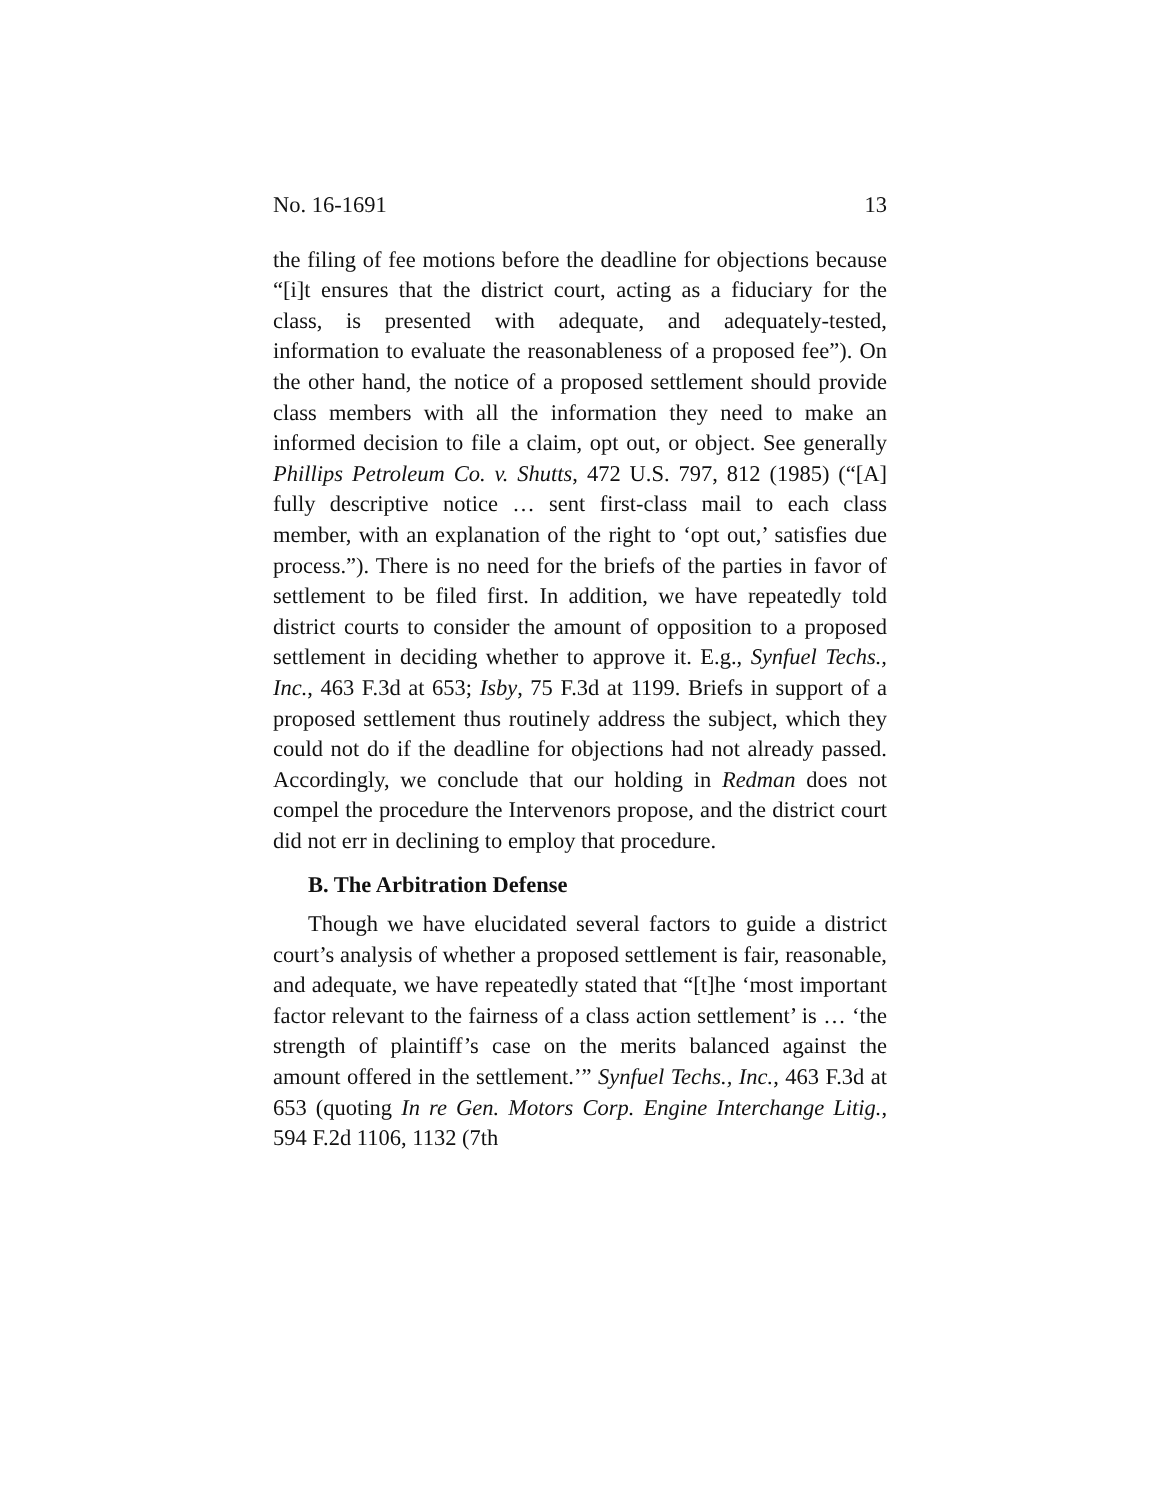No. 16-1691 13
the filing of fee motions before the deadline for objections because “[i]t ensures that the district court, acting as a fiduciary for the class, is presented with adequate, and adequately-tested, information to evaluate the reasonableness of a proposed fee”). On the other hand, the notice of a proposed settlement should provide class members with all the information they need to make an informed decision to file a claim, opt out, or object. See generally Phillips Petroleum Co. v. Shutts, 472 U.S. 797, 812 (1985) (“[A] fully descriptive notice … sent first-class mail to each class member, with an explanation of the right to ‘opt out,’ satisfies due process.”). There is no need for the briefs of the parties in favor of settlement to be filed first. In addition, we have repeatedly told district courts to consider the amount of opposition to a proposed settlement in deciding whether to approve it. E.g., Synfuel Techs., Inc., 463 F.3d at 653; Isby, 75 F.3d at 1199. Briefs in support of a proposed settlement thus routinely address the subject, which they could not do if the deadline for objections had not already passed. Accordingly, we conclude that our holding in Redman does not compel the procedure the Intervenors propose, and the district court did not err in declining to employ that procedure.
B. The Arbitration Defense
Though we have elucidated several factors to guide a district court’s analysis of whether a proposed settlement is fair, reasonable, and adequate, we have repeatedly stated that “[t]he ‘most important factor relevant to the fairness of a class action settlement’ is … ‘the strength of plaintiff’s case on the merits balanced against the amount offered in the settlement.’” Synfuel Techs., Inc., 463 F.3d at 653 (quoting In re Gen. Motors Corp. Engine Interchange Litig., 594 F.2d 1106, 1132 (7th